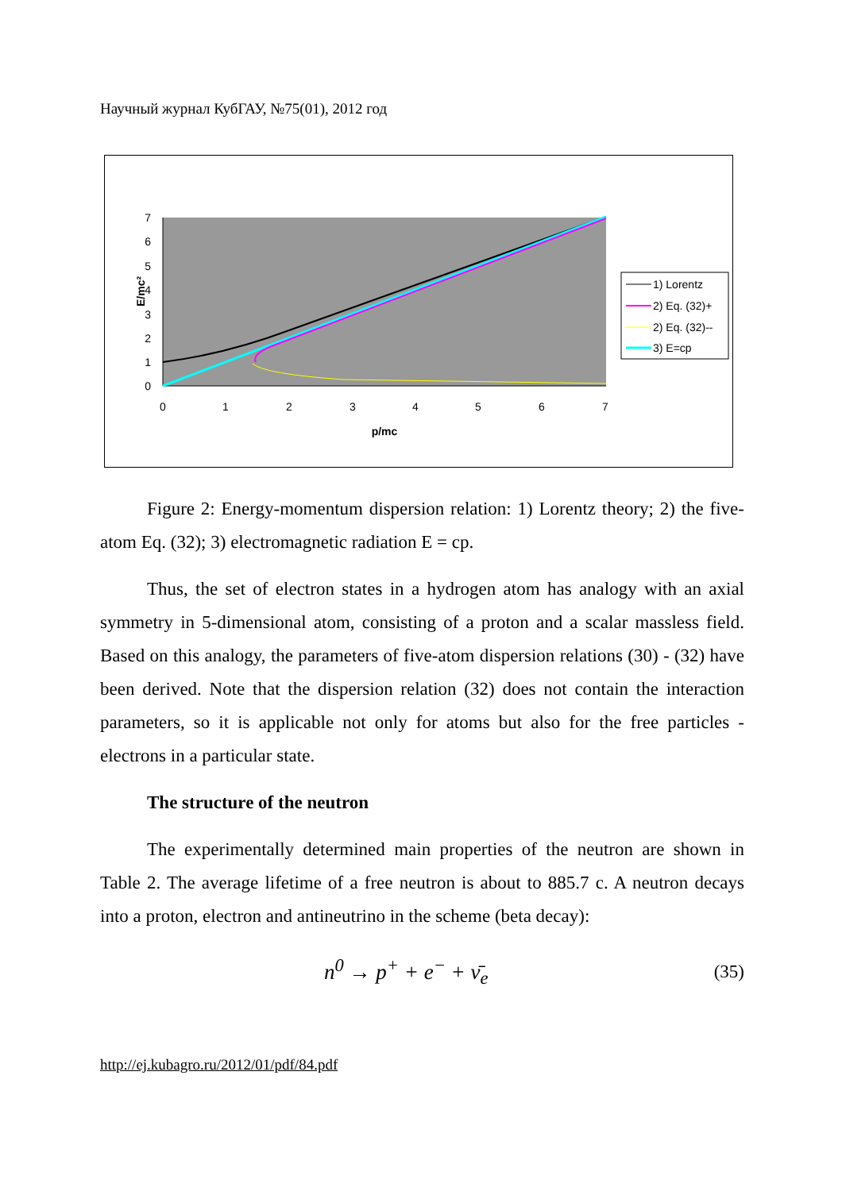Научный журнал КубГАУ, №75(01), 2012 год
7
6
5
4
3
2
1
0
0
1
2
3
4
5
6
7
p/mc
E/mc²
1) Lorentz
2) Eq. (32)+
2) Eq. (32)--
3) E=cp
Figure 2: Energy-momentum dispersion relation: 1) Lorentz theory; 2) the five-atom Eq. (32); 3) electromagnetic radiation E = cp.
Thus, the set of electron states in a hydrogen atom has analogy with an axial symmetry in 5-dimensional atom, consisting of a proton and a scalar massless field. Based on this analogy, the parameters of five-atom dispersion relations (30) - (32) have been derived. Note that the dispersion relation (32) does not contain the interaction parameters, so it is applicable not only for atoms but also for the free particles - electrons in a particular state.
The structure of the neutron
The experimentally determined main properties of the neutron are shown in Table 2. The average lifetime of a free neutron is about to 885.7 c. A neutron decays into a proton, electron and antineutrino in the scheme (beta decay):
n<sup>0</sup> → p<sup>+</sup> + e<sup>−</sup> + ν̄<sub>e</sub> (35)
http://ej.kubagro.ru/2012/01/pdf/84.pdf